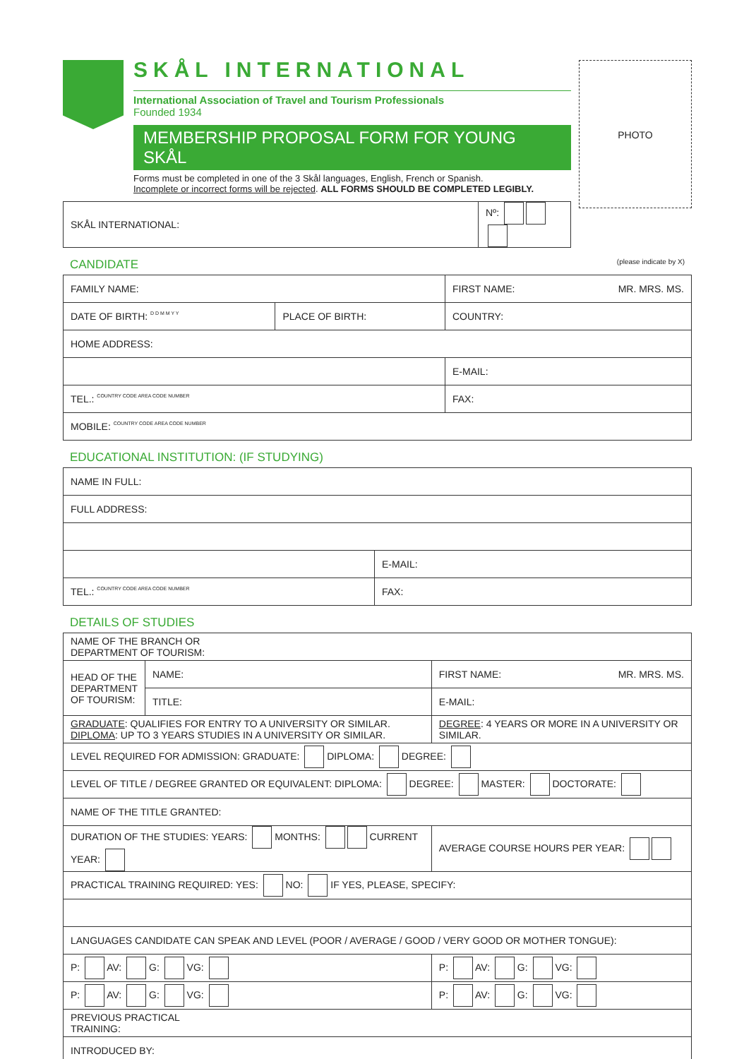PHOTO
SKÅL INTERNATIONAL
International Association of Travel and Tourism Professionals
Founded 1934
MEMBERSHIP PROPOSAL FORM FOR YOUNG SKÅL
Forms must be completed in one of the 3 Skål languages, English, French or Spanish.
Incomplete or incorrect forms will be rejected. ALL FORMS SHOULD BE COMPLETED LEGIBLY.
| SKÅL INTERNATIONAL: | Nº: |
CANDIDATE (please indicate by X)
| FAMILY NAME: | | FIRST NAME: MR. MRS. MS. |
| DATE OF BIRTH: D D M M Y Y | PLACE OF BIRTH: | COUNTRY: |
| HOME ADDRESS: | | |
| | | E-MAIL: |
| TEL.: COUNTRY CODE AREA CODE NUMBER | | FAX: |
| MOBILE: COUNTRY CODE AREA CODE NUMBER | | |
EDUCATIONAL INSTITUTION: (IF STUDYING)
| NAME IN FULL: | |
| FULL ADDRESS: | |
| | E-MAIL: |
| TEL.: COUNTRY CODE AREA CODE NUMBER | FAX: |
DETAILS OF STUDIES
| NAME OF THE BRANCH OR DEPARTMENT OF TOURISM: | | | |
| HEAD OF THE DEPARTMENT OF TOURISM: | NAME: | FIRST NAME: MR. MRS. MS. | |
| | TITLE: | E-MAIL: | |
| GRADUATE : QUALIFIES FOR ENTRY TO A UNIVERSITY OR SIMILAR. DIPLOMA : UP TO 3 YEARS STUDIES IN A UNIVERSITY OR SIMILAR. | | DEGREE : 4 YEARS OR MORE IN A UNIVERSITY OR SIMILAR. | |
| LEVEL REQUIRED FOR ADMISSION: GRADUATE: DIPLOMA: DEGREE: | | | |
| LEVEL OF TITLE / DEGREE GRANTED OR EQUIVALENT: DIPLOMA: DEGREE: MASTER: DOCTORATE: | | | |
| NAME OF THE TITLE GRANTED: | | | |
| DURATION OF THE STUDIES: YEARS: MONTHS: CURRENT YEAR: | | | AVERAGE COURSE HOURS PER YEAR: |
| PRACTICAL TRAINING REQUIRED: YES: NO: IF YES, PLEASE, SPECIFY: | | | |
| LANGUAGES CANDIDATE CAN SPEAK AND LEVEL (POOR / AVERAGE / GOOD / VERY GOOD OR MOTHER TONGUE): | | | |
| P: AV: G: VG: | | P: AV: G: VG: | |
| P: AV: G: VG: | | P: AV: G: VG: | |
| PREVIOUS PRACTICAL TRAINING: | | | |
| INTRODUCED BY: | | | |